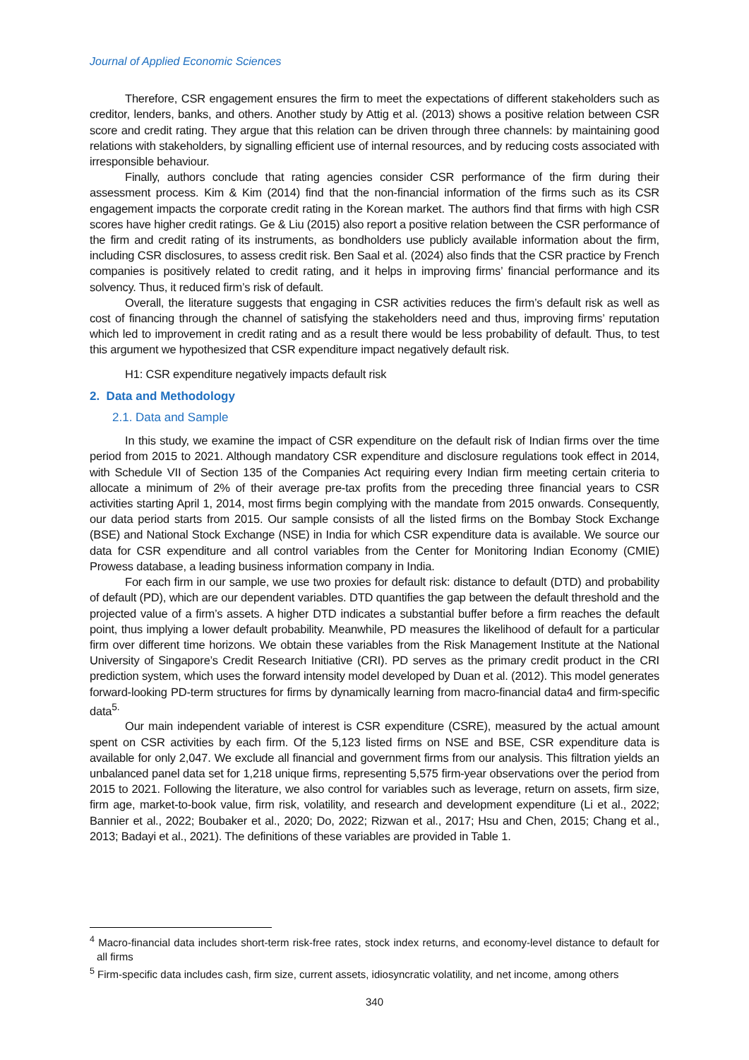Journal of Applied Economic Sciences
Therefore, CSR engagement ensures the firm to meet the expectations of different stakeholders such as creditor, lenders, banks, and others. Another study by Attig et al. (2013) shows a positive relation between CSR score and credit rating. They argue that this relation can be driven through three channels: by maintaining good relations with stakeholders, by signalling efficient use of internal resources, and by reducing costs associated with irresponsible behaviour.
Finally, authors conclude that rating agencies consider CSR performance of the firm during their assessment process. Kim & Kim (2014) find that the non-financial information of the firms such as its CSR engagement impacts the corporate credit rating in the Korean market. The authors find that firms with high CSR scores have higher credit ratings. Ge & Liu (2015) also report a positive relation between the CSR performance of the firm and credit rating of its instruments, as bondholders use publicly available information about the firm, including CSR disclosures, to assess credit risk. Ben Saal et al. (2024) also finds that the CSR practice by French companies is positively related to credit rating, and it helps in improving firms’ financial performance and its solvency. Thus, it reduced firm’s risk of default.
Overall, the literature suggests that engaging in CSR activities reduces the firm’s default risk as well as cost of financing through the channel of satisfying the stakeholders need and thus, improving firms’ reputation which led to improvement in credit rating and as a result there would be less probability of default. Thus, to test this argument we hypothesized that CSR expenditure impact negatively default risk.
H1: CSR expenditure negatively impacts default risk
2. Data and Methodology
2.1. Data and Sample
In this study, we examine the impact of CSR expenditure on the default risk of Indian firms over the time period from 2015 to 2021. Although mandatory CSR expenditure and disclosure regulations took effect in 2014, with Schedule VII of Section 135 of the Companies Act requiring every Indian firm meeting certain criteria to allocate a minimum of 2% of their average pre-tax profits from the preceding three financial years to CSR activities starting April 1, 2014, most firms begin complying with the mandate from 2015 onwards. Consequently, our data period starts from 2015. Our sample consists of all the listed firms on the Bombay Stock Exchange (BSE) and National Stock Exchange (NSE) in India for which CSR expenditure data is available. We source our data for CSR expenditure and all control variables from the Center for Monitoring Indian Economy (CMIE) Prowess database, a leading business information company in India.
For each firm in our sample, we use two proxies for default risk: distance to default (DTD) and probability of default (PD), which are our dependent variables. DTD quantifies the gap between the default threshold and the projected value of a firm’s assets. A higher DTD indicates a substantial buffer before a firm reaches the default point, thus implying a lower default probability. Meanwhile, PD measures the likelihood of default for a particular firm over different time horizons. We obtain these variables from the Risk Management Institute at the National University of Singapore’s Credit Research Initiative (CRI). PD serves as the primary credit product in the CRI prediction system, which uses the forward intensity model developed by Duan et al. (2012). This model generates forward-looking PD-term structures for firms by dynamically learning from macro-financial data4 and firm-specific data<sup>5.</sup>
Our main independent variable of interest is CSR expenditure (CSRE), measured by the actual amount spent on CSR activities by each firm. Of the 5,123 listed firms on NSE and BSE, CSR expenditure data is available for only 2,047. We exclude all financial and government firms from our analysis. This filtration yields an unbalanced panel data set for 1,218 unique firms, representing 5,575 firm-year observations over the period from 2015 to 2021. Following the literature, we also control for variables such as leverage, return on assets, firm size, firm age, market-to-book value, firm risk, volatility, and research and development expenditure (Li et al., 2022; Bannier et al., 2022; Boubaker et al., 2020; Do, 2022; Rizwan et al., 2017; Hsu and Chen, 2015; Chang et al., 2013; Badayi et al., 2021). The definitions of these variables are provided in Table 1.
<sup>4</sup> Macro-financial data includes short-term risk-free rates, stock index returns, and economy-level distance to default for all firms
<sup>5</sup> Firm-specific data includes cash, firm size, current assets, idiosyncratic volatility, and net income, among others
340